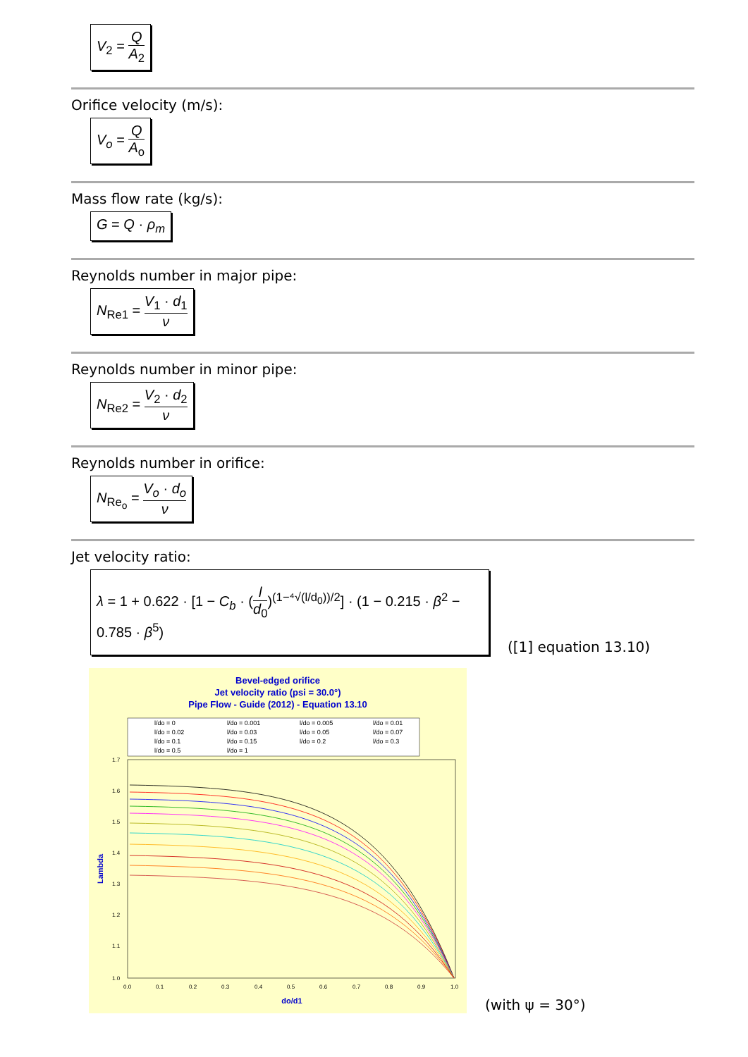V<sub>2</sub> = Q A<sub>2</sub>
Orifice velocity (m/s):
V<sub>o</sub> = Q A<sub>o</sub>
Mass flow rate (kg/s):
G = Q · ρ<sub>m</sub>
Reynolds number in major pipe:
N<sub>Re1</sub> = V<sub>1</sub> · d<sub>1</sub> ν
Reynolds number in minor pipe:
N<sub>Re2</sub> = V<sub>2</sub> · d<sub>2</sub> ν
Reynolds number in orifice:
N<sub>Re<sub>o</sub></sub> = V<sub>o</sub> · d<sub>o</sub> ν
Jet velocity ratio:
λ = 1 + 0.622 · [1 − C<sub>b</sub> · (l d<sub>0</sub>)<sup>(1−⁴√(l/d<sub>0</sub>))/2</sup>] · (1 − 0.215 · β<sup>2</sup> − 0.785 · β<sup>5</sup>)
([1] equation 13.10)
Bevel-edged orifice
Jet velocity ratio (psi = 30.0°)
Pipe Flow - Guide (2012) - Equation 13.10
do/d1
Lambda
l/do = 0
l/do = 0.001
l/do = 0.005
l/do = 0.01
l/do = 0.02
l/do = 0.03
l/do = 0.05
l/do = 0.07
l/do = 0.1
l/do = 0.15
l/do = 0.2
l/do = 0.3
l/do = 0.5
l/do = 1
1.7
1.6
1.5
1.4
1.3
1.2
1.1
1.0
0.0
0.1
0.2
0.3
0.4
0.5
0.6
0.7
0.8
0.9
1.0
(with ψ = 30°)